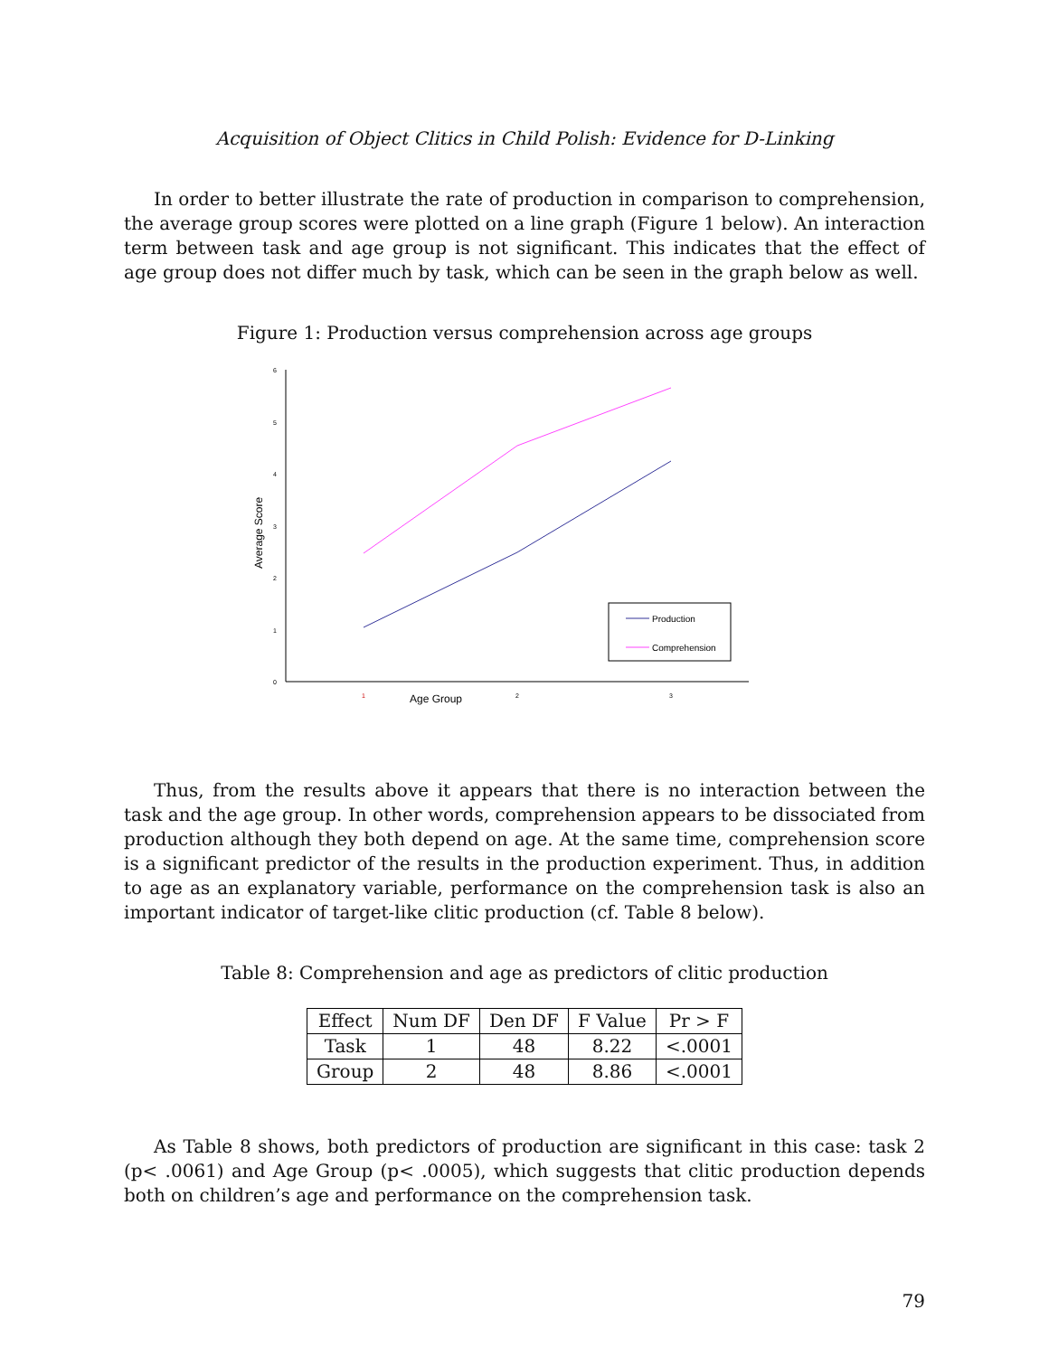Acquisition of Object Clitics in Child Polish: Evidence for D-Linking
In order to better illustrate the rate of production in comparison to comprehension, the average group scores were plotted on a line graph (Figure 1 below). An interaction term between task and age group is not significant. This indicates that the effect of age group does not differ much by task, which can be seen in the graph below as well.
Figure 1: Production versus comprehension across age groups
6
5
4
3
2
1
0
1
2
3
Age Group
Average Score
Production
Comprehension
Thus, from the results above it appears that there is no interaction between the task and the age group. In other words, comprehension appears to be dissociated from production although they both depend on age. At the same time, comprehension score is a significant predictor of the results in the production experiment. Thus, in addition to age as an explanatory variable, performance on the comprehension task is also an important indicator of target-like clitic production (cf. Table 8 below).
Table 8: Comprehension and age as predictors of clitic production
| Effect | Num DF | Den DF | F Value | Pr > F |
| --- | --- | --- | --- | --- |
| Task | 1 | 48 | 8.22 | <.0001 |
| Group | 2 | 48 | 8.86 | <.0001 |
As Table 8 shows, both predictors of production are significant in this case: task 2 (p< .0061) and Age Group (p< .0005), which suggests that clitic production depends both on children’s age and performance on the comprehension task.
79